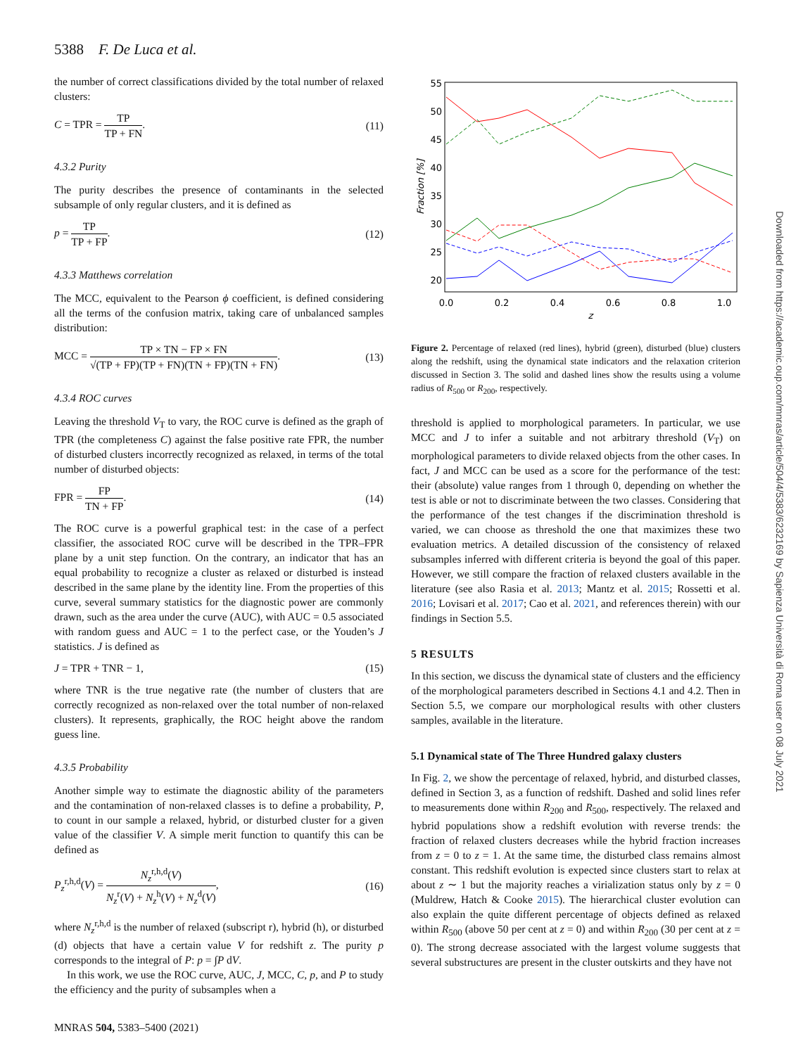5388 F. De Luca et al.
the number of correct classifications divided by the total number of relaxed clusters:
C = TPR = TP TP + FN. (11)
4.3.2 Purity
The purity describes the presence of contaminants in the selected subsample of only regular clusters, and it is defined as
p = TP TP + FP. (12)
4.3.3 Matthews correlation
The MCC, equivalent to the Pearson ϕ coefficient, is defined considering all the terms of the confusion matrix, taking care of unbalanced samples distribution:
MCC = TP × TN − FP × FN √(TP + FP)(TP + FN)(TN + FP)(TN + FN). (13)
4.3.4 ROC curves
Leaving the threshold V<sub>T</sub> to vary, the ROC curve is defined as the graph of TPR (the completeness C) against the false positive rate FPR, the number of disturbed clusters incorrectly recognized as relaxed, in terms of the total number of disturbed objects:
FPR = FP TN + FP. (14)
The ROC curve is a powerful graphical test: in the case of a perfect classifier, the associated ROC curve will be described in the TPR–FPR plane by a unit step function. On the contrary, an indicator that has an equal probability to recognize a cluster as relaxed or disturbed is instead described in the same plane by the identity line. From the properties of this curve, several summary statistics for the diagnostic power are commonly drawn, such as the area under the curve (AUC), with AUC = 0.5 associated with random guess and AUC = 1 to the perfect case, or the Youden’s J statistics. J is defined as
J = TPR + TNR − 1, (15)
where TNR is the true negative rate (the number of clusters that are correctly recognized as non-relaxed over the total number of non-relaxed clusters). It represents, graphically, the ROC height above the random guess line.
4.3.5 Probability
Another simple way to estimate the diagnostic ability of the parameters and the contamination of non-relaxed classes is to define a probability, P, to count in our sample a relaxed, hybrid, or disturbed cluster for a given value of the classifier V. A simple merit function to quantify this can be defined as
P<sub>z</sub><sup>r,h,d</sup>(V) = N<sub>z</sub><sup>r,h,d</sup>(V) N<sub>z</sub><sup>r</sup>(V) + N<sub>z</sub><sup>h</sup>(V) + N<sub>z</sub><sup>d</sup>(V), (16)
where N<sub>z</sub><sup>r,h,d</sup> is the number of relaxed (subscript r), hybrid (h), or disturbed (d) objects that have a certain value V for redshift z. The purity p corresponds to the integral of P: p = ∫P dV.
In this work, we use the ROC curve, AUC, J, MCC, C, p, and P to study the efficiency and the purity of subsamples when a
55
50
45
40
35
30
25
20
0.0
0.2
0.4
0.6
0.8
1.0
z
Fraction [%]
Figure 2. Percentage of relaxed (red lines), hybrid (green), disturbed (blue) clusters along the redshift, using the dynamical state indicators and the relaxation criterion discussed in Section 3. The solid and dashed lines show the results using a volume radius of R<sub>500</sub> or R<sub>200</sub>, respectively.
threshold is applied to morphological parameters. In particular, we use MCC and J to infer a suitable and not arbitrary threshold (V<sub>T</sub>) on morphological parameters to divide relaxed objects from the other cases. In fact, J and MCC can be used as a score for the performance of the test: their (absolute) value ranges from 1 through 0, depending on whether the test is able or not to discriminate between the two classes. Considering that the performance of the test changes if the discrimination threshold is varied, we can choose as threshold the one that maximizes these two evaluation metrics. A detailed discussion of the consistency of relaxed subsamples inferred with different criteria is beyond the goal of this paper. However, we still compare the fraction of relaxed clusters available in the literature (see also Rasia et al. 2013; Mantz et al. 2015; Rossetti et al. 2016; Lovisari et al. 2017; Cao et al. 2021, and references therein) with our findings in Section 5.5.
5 RESULTS
In this section, we discuss the dynamical state of clusters and the efficiency of the morphological parameters described in Sections 4.1 and 4.2. Then in Section 5.5, we compare our morphological results with other clusters samples, available in the literature.
5.1 Dynamical state of The Three Hundred galaxy clusters
In Fig. 2, we show the percentage of relaxed, hybrid, and disturbed classes, defined in Section 3, as a function of redshift. Dashed and solid lines refer to measurements done within R<sub>200</sub> and R<sub>500</sub>, respectively. The relaxed and hybrid populations show a redshift evolution with reverse trends: the fraction of relaxed clusters decreases while the hybrid fraction increases from z = 0 to z = 1. At the same time, the disturbed class remains almost constant. This redshift evolution is expected since clusters start to relax at about z ∼ 1 but the majority reaches a virialization status only by z = 0 (Muldrew, Hatch & Cooke 2015). The hierarchical cluster evolution can also explain the quite different percentage of objects defined as relaxed within R<sub>500</sub> (above 50 per cent at z = 0) and within R<sub>200</sub> (30 per cent at z = 0). The strong decrease associated with the largest volume suggests that several substructures are present in the cluster outskirts and they have not
MNRAS 504, 5383–5400 (2021)
Downloaded from https://academic.oup.com/mnras/article/504/4/5383/6232169 by Sapienza Università di Roma user on 08 July 2021